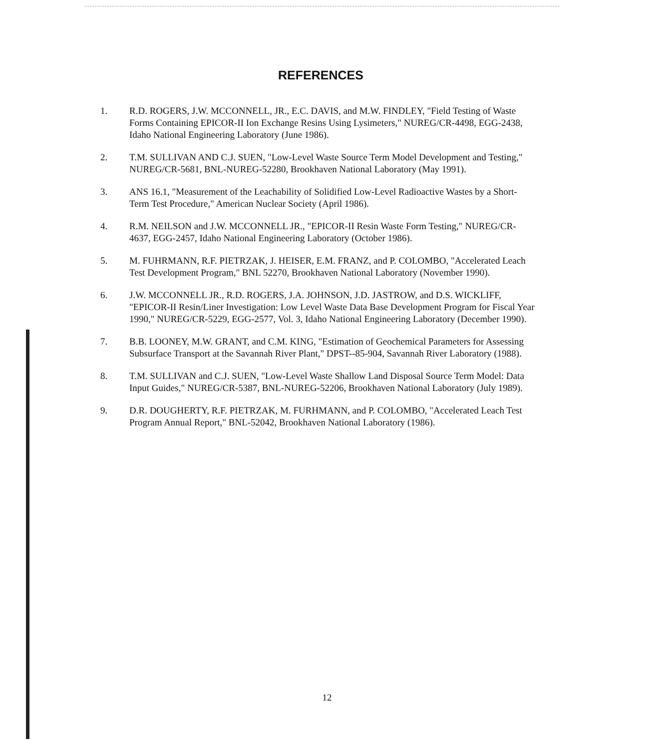REFERENCES
1. R.D. ROGERS, J.W. MCCONNELL, JR., E.C. DAVIS, and M.W. FINDLEY, "Field Testing of Waste Forms Containing EPICOR-II Ion Exchange Resins Using Lysimeters," NUREG/CR-4498, EGG-2438, Idaho National Engineering Laboratory (June 1986).
2. T.M. SULLIVAN AND C.J. SUEN, "Low-Level Waste Source Term Model Development and Testing," NUREG/CR-5681, BNL-NUREG-52280, Brookhaven National Laboratory (May 1991).
3. ANS 16.1, "Measurement of the Leachability of Solidified Low-Level Radioactive Wastes by a Short-Term Test Procedure," American Nuclear Society (April 1986).
4. R.M. NEILSON and J.W. MCCONNELL JR., "EPICOR-II Resin Waste Form Testing," NUREG/CR-4637, EGG-2457, Idaho National Engineering Laboratory (October 1986).
5. M. FUHRMANN, R.F. PIETRZAK, J. HEISER, E.M. FRANZ, and P. COLOMBO, "Accelerated Leach Test Development Program," BNL 52270, Brookhaven National Laboratory (November 1990).
6. J.W. MCCONNELL JR., R.D. ROGERS, J.A. JOHNSON, J.D. JASTROW, and D.S. WICKLIFF, "EPICOR-II Resin/Liner Investigation: Low Level Waste Data Base Development Program for Fiscal Year 1990," NUREG/CR-5229, EGG-2577, Vol. 3, Idaho National Engineering Laboratory (December 1990).
7. B.B. LOONEY, M.W. GRANT, and C.M. KING, "Estimation of Geochemical Parameters for Assessing Subsurface Transport at the Savannah River Plant," DPST--85-904, Savannah River Laboratory (1988).
8. T.M. SULLIVAN and C.J. SUEN, "Low-Level Waste Shallow Land Disposal Source Term Model: Data Input Guides," NUREG/CR-5387, BNL-NUREG-52206, Brookhaven National Laboratory (July 1989).
9. D.R. DOUGHERTY, R.F. PIETRZAK, M. FURHMANN, and P. COLOMBO, "Accelerated Leach Test Program Annual Report," BNL-52042, Brookhaven National Laboratory (1986).
12